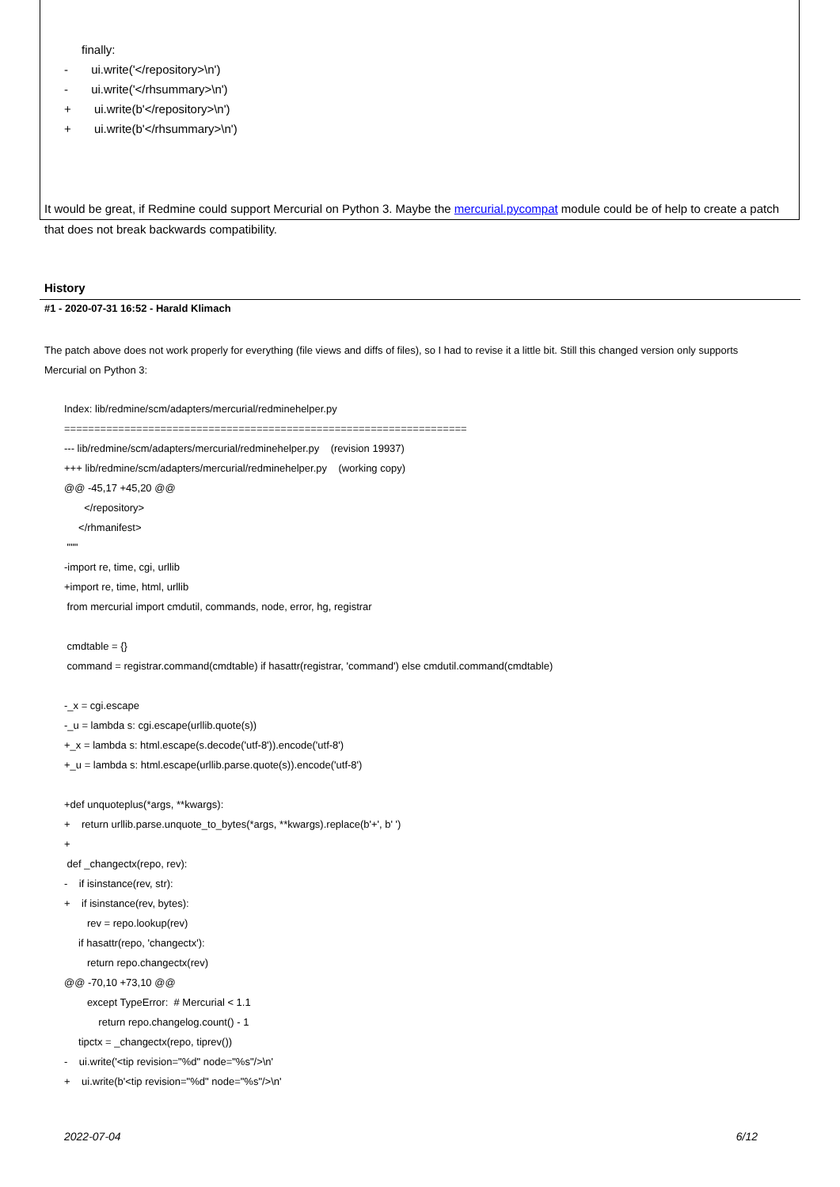finally:
- ui.write('</repository>\n')
- ui.write('</rhsummary>\n')
+ ui.write(b'</repository>\n')
+ ui.write(b'</rhsummary>\n')
It would be great, if Redmine could support Mercurial on Python 3. Maybe the mercurial.pycompat module could be of help to create a patch that does not break backwards compatibility.
History
#1 - 2020-07-31 16:52 - Harald Klimach
The patch above does not work properly for everything (file views and diffs of files), so I had to revise it a little bit. Still this changed version only supports Mercurial on Python 3:
Index: lib/redmine/scm/adapters/mercurial/redminehelper.py
===================================================================
--- lib/redmine/scm/adapters/mercurial/redminehelper.py (revision 19937)
+++ lib/redmine/scm/adapters/mercurial/redminehelper.py (working copy)
@@ -45,17 +45,20 @@
</repository>
</rhmanifest>
"""
-import re, time, cgi, urllib
+import re, time, html, urllib
from mercurial import cmdutil, commands, node, error, hg, registrar
cmdtable = {}
command = registrar.command(cmdtable) if hasattr(registrar, 'command') else cmdutil.command(cmdtable)
-_x = cgi.escape
-_u = lambda s: cgi.escape(urllib.quote(s))
+_x = lambda s: html.escape(s.decode('utf-8')).encode('utf-8')
+_u = lambda s: html.escape(urllib.parse.quote(s)).encode('utf-8')
+def unquoteplus(*args, **kwargs):
+ return urllib.parse.unquote_to_bytes(*args, **kwargs).replace(b'+', b' ')
+
def _changectx(repo, rev):
- if isinstance(rev, str):
+ if isinstance(rev, bytes):
rev = repo.lookup(rev)
if hasattr(repo, 'changectx'):
return repo.changectx(rev)
@@ -70,10 +73,10 @@
except TypeError: # Mercurial < 1.1
return repo.changelog.count() - 1
tipctx = _changectx(repo, tiprev())
- ui.write('<tip revision="%d" node="%s"/>\n'
+ ui.write(b'<tip revision="%d" node="%s"/>\n'
2022-07-04 6/12